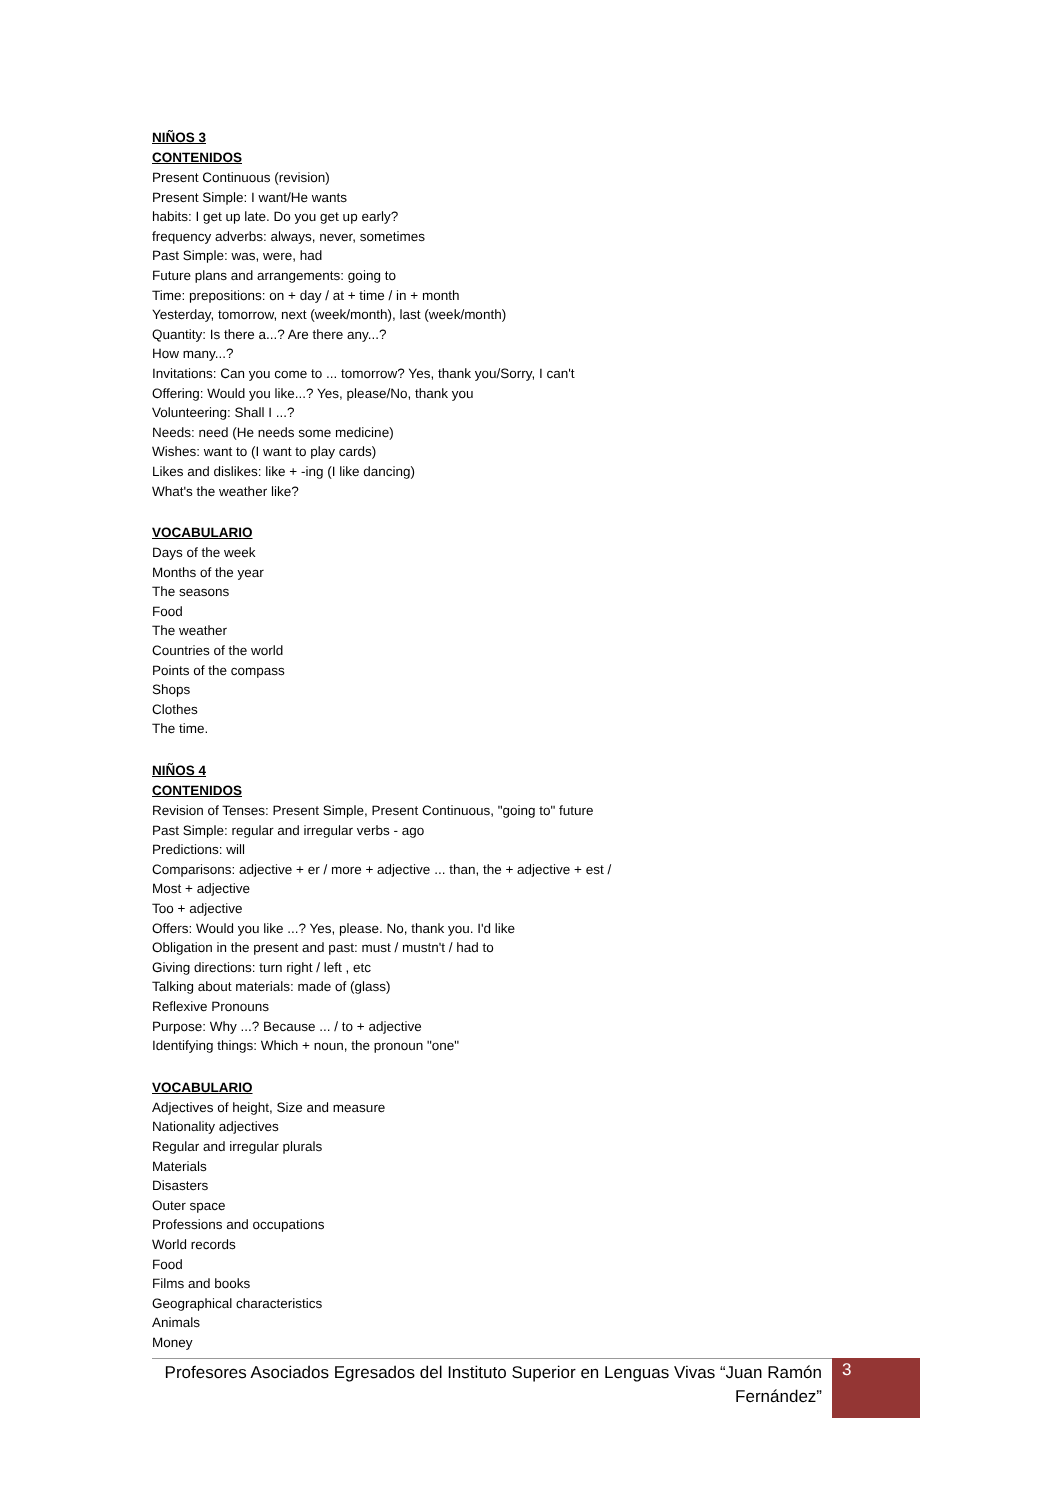NIÑOS 3
CONTENIDOS
Present Continuous (revision)
Present Simple: I want/He wants
habits: I get up late. Do you get up early?
frequency adverbs: always, never, sometimes
Past Simple: was, were, had
Future plans and arrangements: going to
Time: prepositions: on + day / at + time / in + month
Yesterday, tomorrow, next (week/month), last (week/month)
Quantity: Is there a...? Are there any...?
How many...?
Invitations: Can you come to ... tomorrow? Yes, thank you/Sorry, I can't
Offering: Would you like...? Yes, please/No, thank you
Volunteering: Shall I ...?
Needs: need (He needs some medicine)
Wishes: want to (I want to play cards)
Likes and dislikes: like + -ing (I like dancing)
What's the weather like?
VOCABULARIO
Days of the week
Months of the year
The seasons
Food
The weather
Countries of the world
Points of the compass
Shops
Clothes
The time.
NIÑOS 4
CONTENIDOS
Revision of Tenses: Present Simple, Present Continuous, "going to" future
Past Simple: regular and irregular verbs - ago
Predictions: will
Comparisons: adjective + er / more + adjective ... than, the + adjective + est /
Most + adjective
Too + adjective
Offers: Would you like ...? Yes, please. No, thank you. I'd like
Obligation in the present and past: must / mustn't / had to
Giving directions: turn right / left , etc
Talking about materials: made of (glass)
Reflexive Pronouns
Purpose: Why ...? Because ... / to + adjective
Identifying things: Which + noun, the pronoun "one"
VOCABULARIO
Adjectives of height, Size and measure
Nationality adjectives
Regular and irregular plurals
Materials
Disasters
Outer space
Professions and occupations
World records
Food
Films and books
Geographical characteristics
Animals
Money
Profesores Asociados Egresados del Instituto Superior en Lenguas Vivas “Juan Ramón Fernández”
3